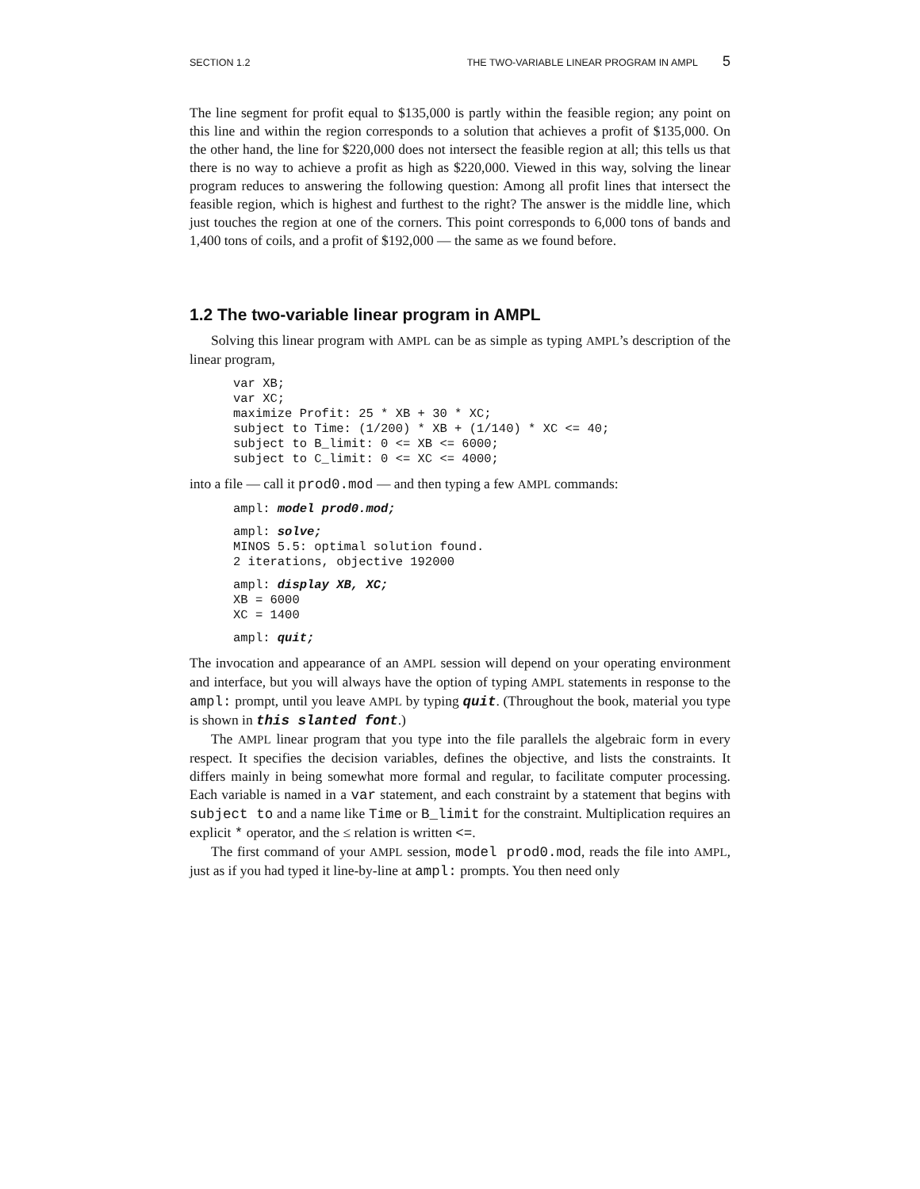SECTION 1.2 THE TWO-VARIABLE LINEAR PROGRAM IN AMPL 5
The line segment for profit equal to $135,000 is partly within the feasible region; any point on this line and within the region corresponds to a solution that achieves a profit of $135,000. On the other hand, the line for $220,000 does not intersect the feasible region at all; this tells us that there is no way to achieve a profit as high as $220,000. Viewed in this way, solving the linear program reduces to answering the following question: Among all profit lines that intersect the feasible region, which is highest and furthest to the right? The answer is the middle line, which just touches the region at one of the corners. This point corresponds to 6,000 tons of bands and 1,400 tons of coils, and a profit of $192,000 — the same as we found before.
1.2 The two-variable linear program in AMPL
Solving this linear program with AMPL can be as simple as typing AMPL’s description of the linear program,
var XB;
var XC;
maximize Profit: 25 * XB + 30 * XC;
subject to Time: (1/200) * XB + (1/140) * XC <= 40;
subject to B_limit: 0 <= XB <= 6000;
subject to C_limit: 0 <= XC <= 4000;
into a file — call it prod0.mod — and then typing a few AMPL commands:
ampl: model prod0.mod;
 ampl: solve;
MINOS 5.5: optimal solution found.
2 iterations, objective 192000
 ampl: display XB, XC;
XB = 6000
XC = 1400
 ampl: quit;
The invocation and appearance of an AMPL session will depend on your operating environment and interface, but you will always have the option of typing AMPL statements in response to the ampl: prompt, until you leave AMPL by typing quit. (Throughout the book, material you type is shown in this slanted font.)
The AMPL linear program that you type into the file parallels the algebraic form in every respect. It specifies the decision variables, defines the objective, and lists the constraints. It differs mainly in being somewhat more formal and regular, to facilitate computer processing. Each variable is named in a var statement, and each constraint by a statement that begins with subject to and a name like Time or B_limit for the constraint. Multiplication requires an explicit * operator, and the ≤ relation is written <=.
The first command of your AMPL session, model prod0.mod, reads the file into AMPL, just as if you had typed it line-by-line at ampl: prompts. You then need only